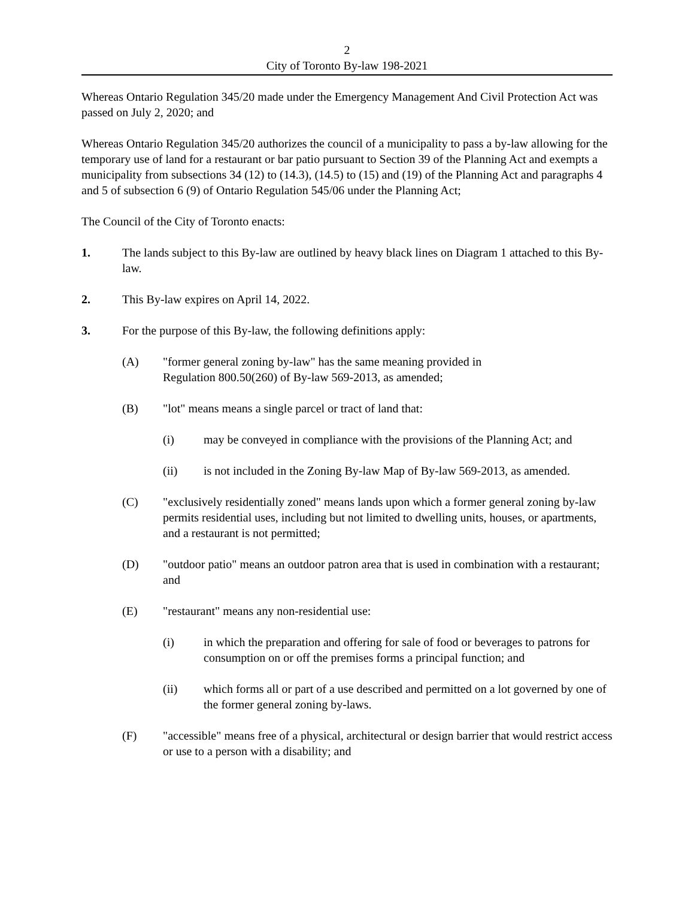2
City of Toronto By-law 198-2021
Whereas Ontario Regulation 345/20 made under the Emergency Management And Civil Protection Act was passed on July 2, 2020; and
Whereas Ontario Regulation 345/20 authorizes the council of a municipality to pass a by-law allowing for the temporary use of land for a restaurant or bar patio pursuant to Section 39 of the Planning Act and exempts a municipality from subsections 34 (12) to (14.3), (14.5) to (15) and (19) of the Planning Act and paragraphs 4 and 5 of subsection 6 (9) of Ontario Regulation 545/06 under the Planning Act;
The Council of the City of Toronto enacts:
1. The lands subject to this By-law are outlined by heavy black lines on Diagram 1 attached to this By-law.
2. This By-law expires on April 14, 2022.
3. For the purpose of this By-law, the following definitions apply:
(A) "former general zoning by-law" has the same meaning provided in
Regulation 800.50(260) of By-law 569-2013, as amended;
(B) "lot" means means a single parcel or tract of land that:
(i) may be conveyed in compliance with the provisions of the Planning Act; and
(ii) is not included in the Zoning By-law Map of By-law 569-2013, as amended.
(C) "exclusively residentially zoned" means lands upon which a former general zoning by-law permits residential uses, including but not limited to dwelling units, houses, or apartments, and a restaurant is not permitted;
(D) "outdoor patio" means an outdoor patron area that is used in combination with a restaurant; and
(E) "restaurant" means any non-residential use:
(i) in which the preparation and offering for sale of food or beverages to patrons for consumption on or off the premises forms a principal function; and
(ii) which forms all or part of a use described and permitted on a lot governed by one of the former general zoning by-laws.
(F) "accessible" means free of a physical, architectural or design barrier that would restrict access or use to a person with a disability; and